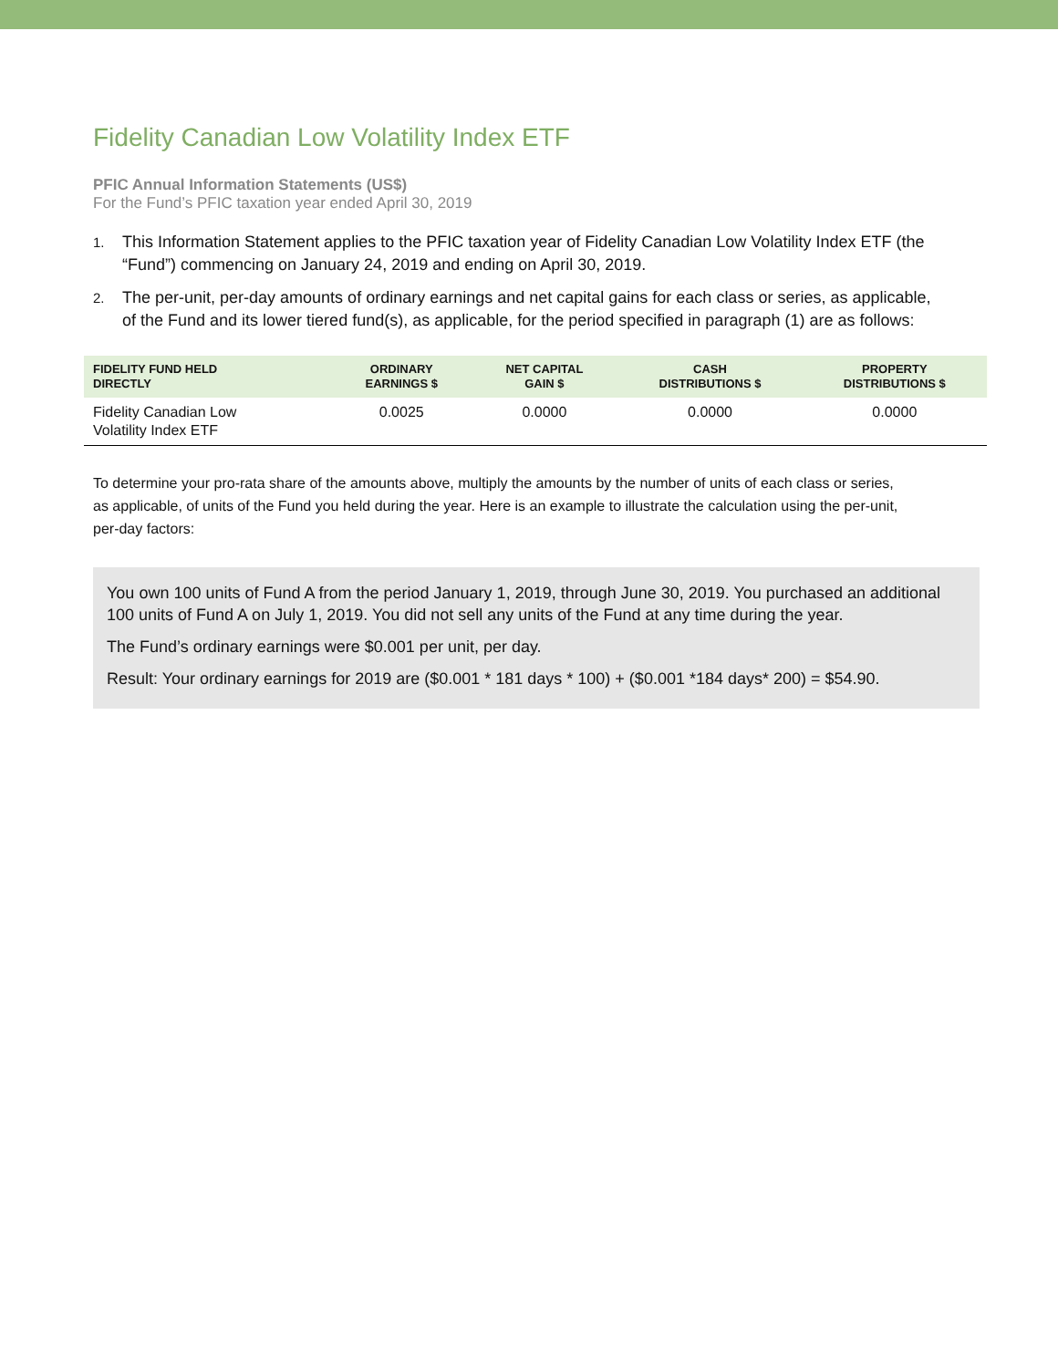Fidelity Canadian Low Volatility Index ETF
PFIC Annual Information Statements (US$)
For the Fund’s PFIC taxation year ended April 30, 2019
1.
This Information Statement applies to the PFIC taxation year of Fidelity Canadian Low Volatility Index ETF (the “Fund”) commencing on January 24, 2019 and ending on April 30, 2019.
2.
The per-unit, per-day amounts of ordinary earnings and net capital gains for each class or series, as applicable, of the Fund and its lower tiered fund(s), as applicable, for the period specified in paragraph (1) are as follows:
| FIDELITY FUND HELD DIRECTLY | ORDINARY EARNINGS $ | NET CAPITAL GAIN $ | CASH DISTRIBUTIONS $ | PROPERTY DISTRIBUTIONS $ |
| --- | --- | --- | --- | --- |
| Fidelity Canadian Low Volatility Index ETF | 0.0025 | 0.0000 | 0.0000 | 0.0000 |
To determine your pro-rata share of the amounts above, multiply the amounts by the number of units of each class or series, as applicable, of units of the Fund you held during the year. Here is an example to illustrate the calculation using the per-unit, per-day factors:
You own 100 units of Fund A from the period January 1, 2019, through June 30, 2019. You purchased an additional 100 units of Fund A on July 1, 2019. You did not sell any units of the Fund at any time during the year.
The Fund’s ordinary earnings were $0.001 per unit, per day.
Result: Your ordinary earnings for 2019 are ($0.001 * 181 days * 100) + ($0.001 *184 days* 200) = $54.90.